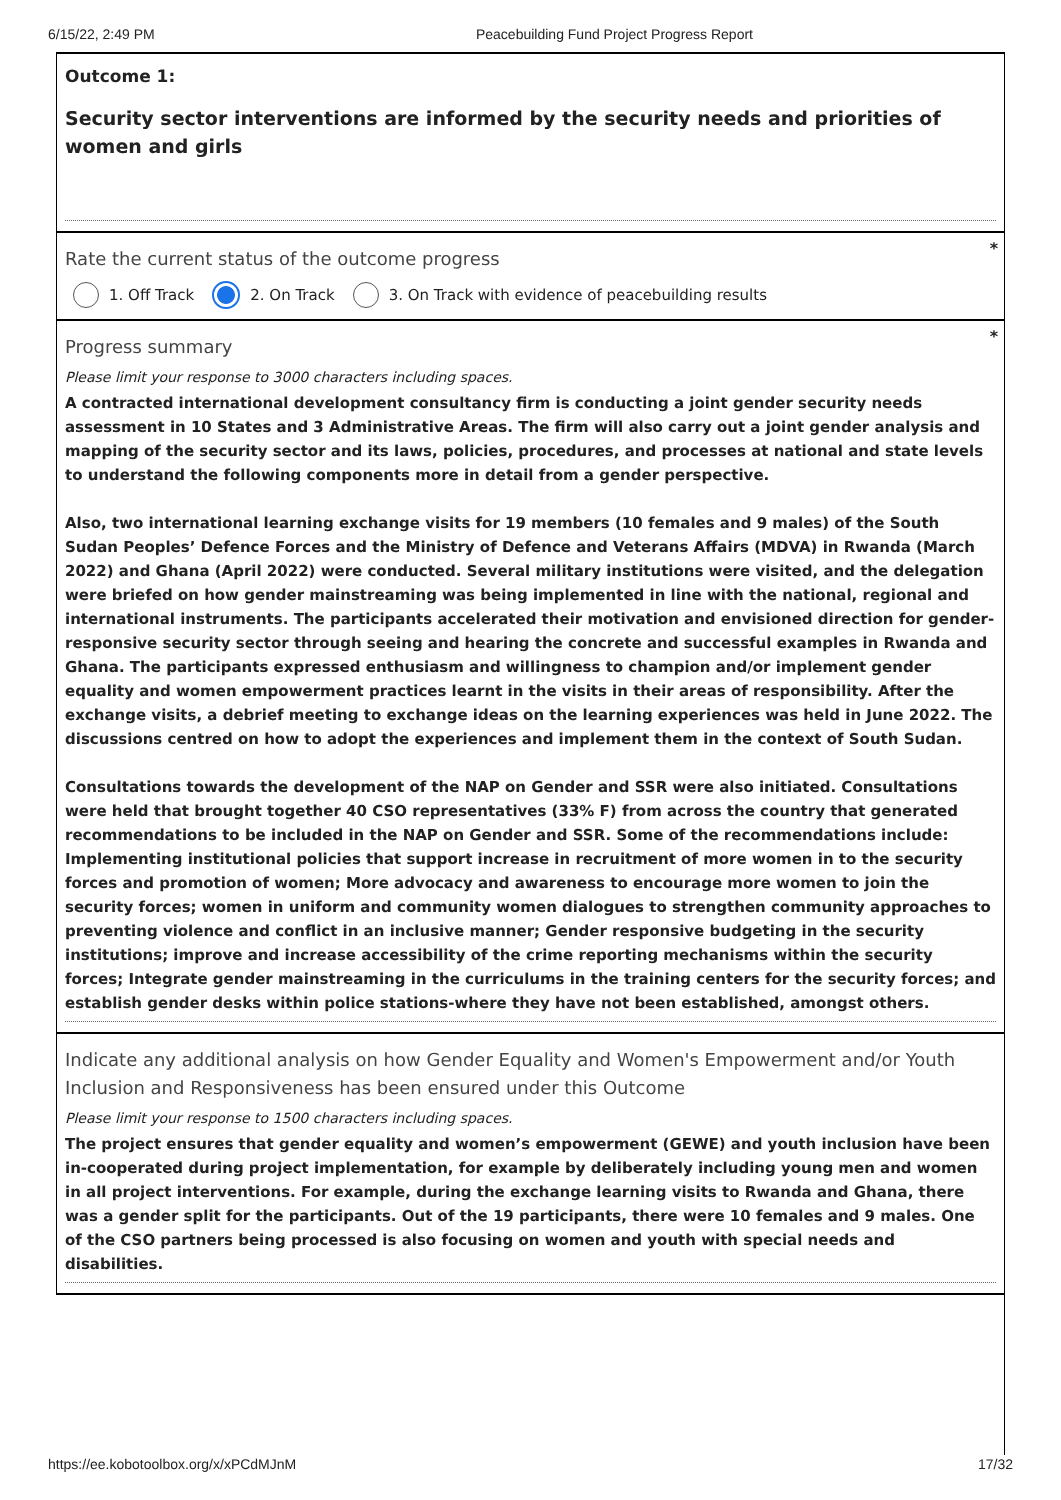6/15/22, 2:49 PM Peacebuilding Fund Project Progress Report
Outcome 1:
Security sector interventions are informed by the security needs and priorities of women and girls
*
Rate the current status of the outcome progress
1. Off Track 2. On Track 3. On Track with evidence of peacebuilding results
*
Progress summary
Please limit your response to 3000 characters including spaces.
A contracted international development consultancy firm is conducting a joint gender security needs assessment in 10 States and 3 Administrative Areas. The firm will also carry out a joint gender analysis and mapping of the security sector and its laws, policies, procedures, and processes at national and state levels to understand the following components more in detail from a gender perspective.
Also, two international learning exchange visits for 19 members (10 females and 9 males) of the South Sudan Peoples’ Defence Forces and the Ministry of Defence and Veterans Affairs (MDVA) in Rwanda (March 2022) and Ghana (April 2022) were conducted. Several military institutions were visited, and the delegation were briefed on how gender mainstreaming was being implemented in line with the national, regional and international instruments. The participants accelerated their motivation and envisioned direction for gender-responsive security sector through seeing and hearing the concrete and successful examples in Rwanda and Ghana. The participants expressed enthusiasm and willingness to champion and/or implement gender equality and women empowerment practices learnt in the visits in their areas of responsibility. After the exchange visits, a debrief meeting to exchange ideas on the learning experiences was held in June 2022. The discussions centred on how to adopt the experiences and implement them in the context of South Sudan.
Consultations towards the development of the NAP on Gender and SSR were also initiated. Consultations were held that brought together 40 CSO representatives (33% F) from across the country that generated recommendations to be included in the NAP on Gender and SSR. Some of the recommendations include: Implementing institutional policies that support increase in recruitment of more women in to the security forces and promotion of women; More advocacy and awareness to encourage more women to join the security forces; women in uniform and community women dialogues to strengthen community approaches to preventing violence and conflict in an inclusive manner; Gender responsive budgeting in the security institutions; improve and increase accessibility of the crime reporting mechanisms within the security forces; Integrate gender mainstreaming in the curriculums in the training centers for the security forces; and establish gender desks within police stations-where they have not been established, amongst others.
Indicate any additional analysis on how Gender Equality and Women's Empowerment and/or Youth Inclusion and Responsiveness has been ensured under this Outcome
Please limit your response to 1500 characters including spaces.
The project ensures that gender equality and women’s empowerment (GEWE) and youth inclusion have been in-cooperated during project implementation, for example by deliberately including young men and women in all project interventions. For example, during the exchange learning visits to Rwanda and Ghana, there was a gender split for the participants. Out of the 19 participants, there were 10 females and 9 males. One of the CSO partners being processed is also focusing on women and youth with special needs and disabilities.
https://ee.kobotoolbox.org/x/xPCdMJnM 17/32